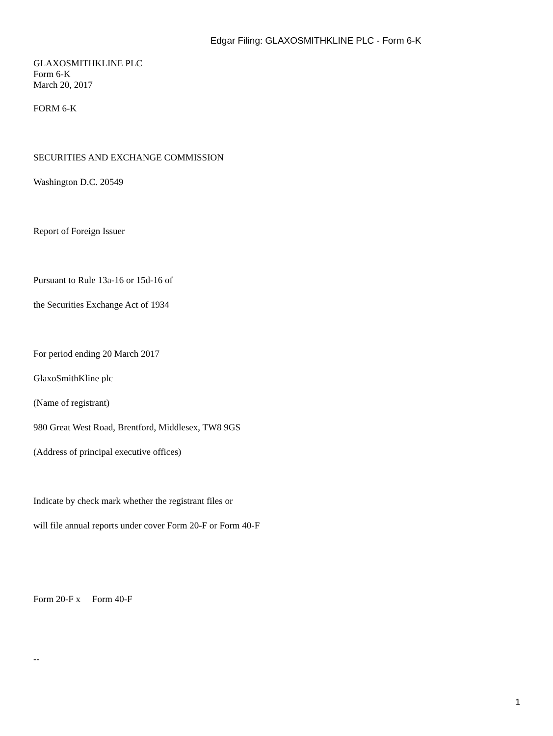Edgar Filing: GLAXOSMITHKLINE PLC - Form 6-K
GLAXOSMITHKLINE PLC
Form 6-K
March 20, 2017
FORM 6-K
SECURITIES AND EXCHANGE COMMISSION
Washington D.C. 20549
Report of Foreign Issuer
Pursuant to Rule 13a-16 or 15d-16 of
the Securities Exchange Act of 1934
For period ending 20 March 2017
GlaxoSmithKline plc
(Name of registrant)
980 Great West Road, Brentford, Middlesex, TW8 9GS
(Address of principal executive offices)
Indicate by check mark whether the registrant files or
will file annual reports under cover Form 20-F or Form 40-F
Form 20-F x Form 40-F
--
1